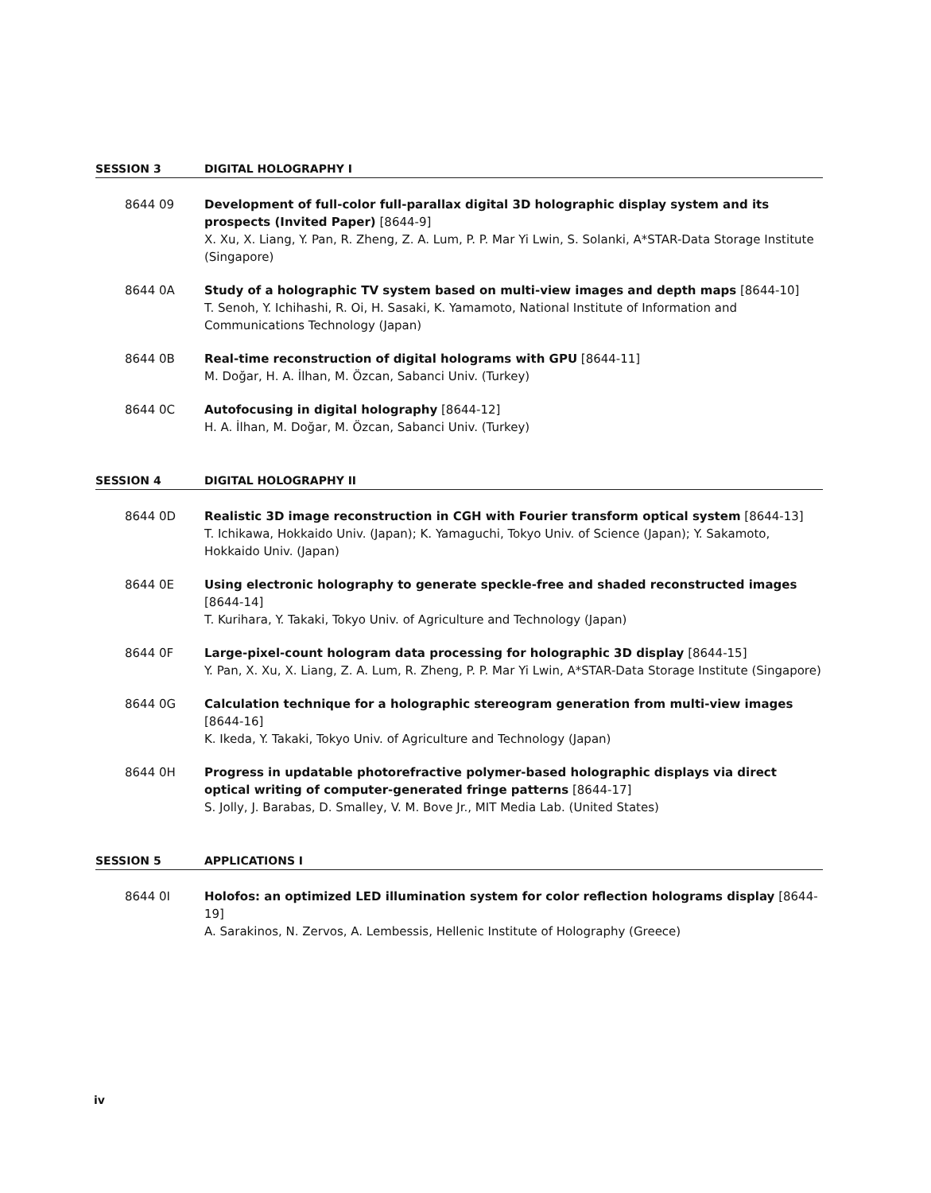SESSION 3 DIGITAL HOLOGRAPHY I
8644 09 Development of full-color full-parallax digital 3D holographic display system and its prospects (Invited Paper) [8644-9]
X. Xu, X. Liang, Y. Pan, R. Zheng, Z. A. Lum, P. P. Mar Yi Lwin, S. Solanki, A*STAR-Data Storage Institute (Singapore)
8644 0A Study of a holographic TV system based on multi-view images and depth maps [8644-10]
T. Senoh, Y. Ichihashi, R. Oi, H. Sasaki, K. Yamamoto, National Institute of Information and Communications Technology (Japan)
8644 0B Real-time reconstruction of digital holograms with GPU [8644-11]
M. Doğar, H. A. İlhan, M. Özcan, Sabanci Univ. (Turkey)
8644 0C Autofocusing in digital holography [8644-12]
H. A. İlhan, M. Doğar, M. Özcan, Sabanci Univ. (Turkey)
SESSION 4 DIGITAL HOLOGRAPHY II
8644 0D Realistic 3D image reconstruction in CGH with Fourier transform optical system [8644-13]
T. Ichikawa, Hokkaido Univ. (Japan); K. Yamaguchi, Tokyo Univ. of Science (Japan); Y. Sakamoto, Hokkaido Univ. (Japan)
8644 0E Using electronic holography to generate speckle-free and shaded reconstructed images [8644-14]
T. Kurihara, Y. Takaki, Tokyo Univ. of Agriculture and Technology (Japan)
8644 0F Large-pixel-count hologram data processing for holographic 3D display [8644-15]
Y. Pan, X. Xu, X. Liang, Z. A. Lum, R. Zheng, P. P. Mar Yi Lwin, A*STAR-Data Storage Institute (Singapore)
8644 0G Calculation technique for a holographic stereogram generation from multi-view images [8644-16]
K. Ikeda, Y. Takaki, Tokyo Univ. of Agriculture and Technology (Japan)
8644 0H Progress in updatable photorefractive polymer-based holographic displays via direct optical writing of computer-generated fringe patterns [8644-17]
S. Jolly, J. Barabas, D. Smalley, V. M. Bove Jr., MIT Media Lab. (United States)
SESSION 5 APPLICATIONS I
8644 0I Holofos: an optimized LED illumination system for color reflection holograms display [8644-19]
A. Sarakinos, N. Zervos, A. Lembessis, Hellenic Institute of Holography (Greece)
iv